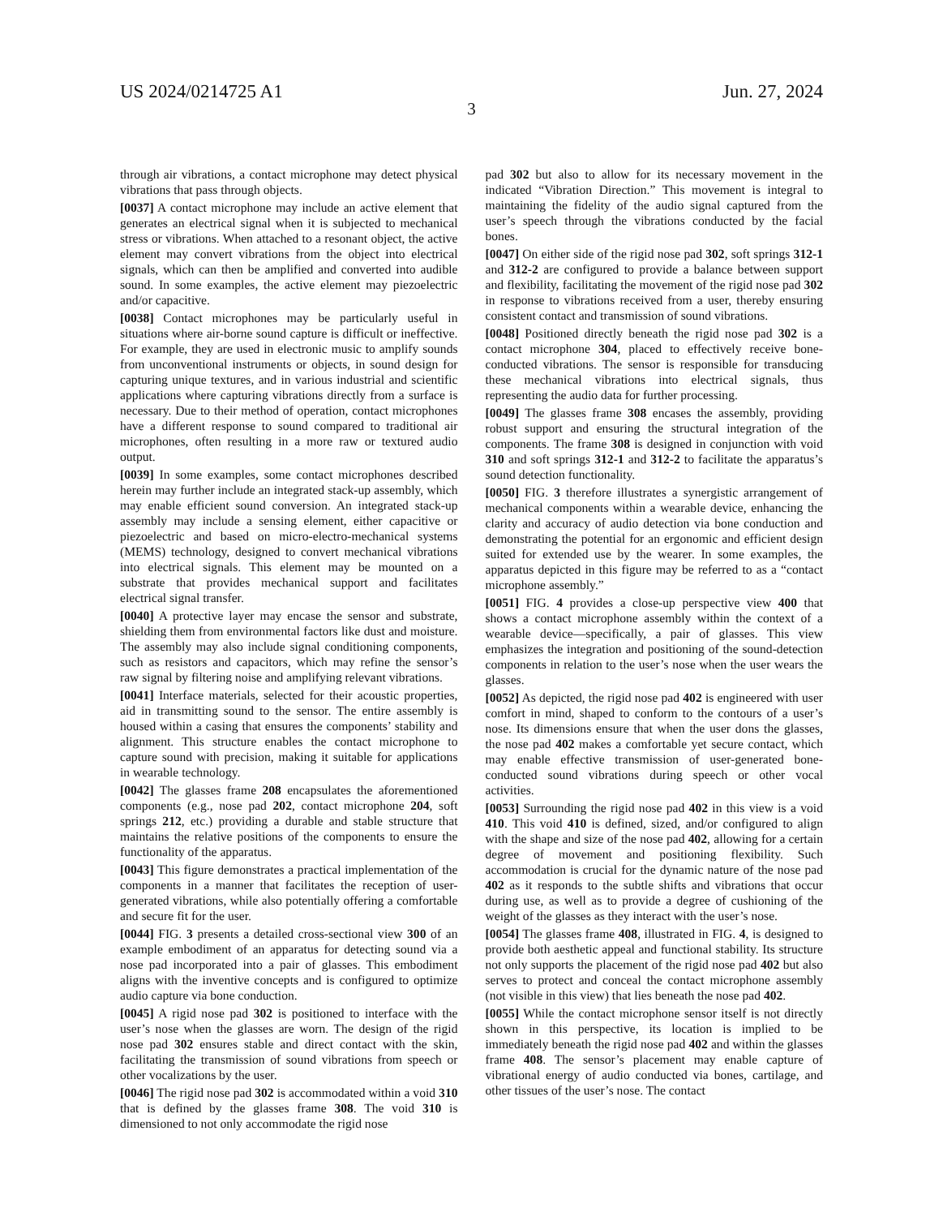US 2024/0214725 A1 Jun. 27, 2024
3
through air vibrations, a contact microphone may detect physical vibrations that pass through objects.
[0037] A contact microphone may include an active element that generates an electrical signal when it is subjected to mechanical stress or vibrations. When attached to a resonant object, the active element may convert vibrations from the object into electrical signals, which can then be amplified and converted into audible sound. In some examples, the active element may piezoelectric and/or capacitive.
[0038] Contact microphones may be particularly useful in situations where air-borne sound capture is difficult or ineffective. For example, they are used in electronic music to amplify sounds from unconventional instruments or objects, in sound design for capturing unique textures, and in various industrial and scientific applications where capturing vibrations directly from a surface is necessary. Due to their method of operation, contact microphones have a different response to sound compared to traditional air microphones, often resulting in a more raw or textured audio output.
[0039] In some examples, some contact microphones described herein may further include an integrated stack-up assembly, which may enable efficient sound conversion. An integrated stack-up assembly may include a sensing element, either capacitive or piezoelectric and based on micro-electro-mechanical systems (MEMS) technology, designed to convert mechanical vibrations into electrical signals. This element may be mounted on a substrate that provides mechanical support and facilitates electrical signal transfer.
[0040] A protective layer may encase the sensor and substrate, shielding them from environmental factors like dust and moisture. The assembly may also include signal conditioning components, such as resistors and capacitors, which may refine the sensor’s raw signal by filtering noise and amplifying relevant vibrations.
[0041] Interface materials, selected for their acoustic properties, aid in transmitting sound to the sensor. The entire assembly is housed within a casing that ensures the components’ stability and alignment. This structure enables the contact microphone to capture sound with precision, making it suitable for applications in wearable technology.
[0042] The glasses frame 208 encapsulates the aforementioned components (e.g., nose pad 202, contact microphone 204, soft springs 212, etc.) providing a durable and stable structure that maintains the relative positions of the components to ensure the functionality of the apparatus.
[0043] This figure demonstrates a practical implementation of the components in a manner that facilitates the reception of user-generated vibrations, while also potentially offering a comfortable and secure fit for the user.
[0044] FIG. 3 presents a detailed cross-sectional view 300 of an example embodiment of an apparatus for detecting sound via a nose pad incorporated into a pair of glasses. This embodiment aligns with the inventive concepts and is configured to optimize audio capture via bone conduction.
[0045] A rigid nose pad 302 is positioned to interface with the user’s nose when the glasses are worn. The design of the rigid nose pad 302 ensures stable and direct contact with the skin, facilitating the transmission of sound vibrations from speech or other vocalizations by the user.
[0046] The rigid nose pad 302 is accommodated within a void 310 that is defined by the glasses frame 308. The void 310 is dimensioned to not only accommodate the rigid nose
pad 302 but also to allow for its necessary movement in the indicated “Vibration Direction.” This movement is integral to maintaining the fidelity of the audio signal captured from the user’s speech through the vibrations conducted by the facial bones.
[0047] On either side of the rigid nose pad 302, soft springs 312-1 and 312-2 are configured to provide a balance between support and flexibility, facilitating the movement of the rigid nose pad 302 in response to vibrations received from a user, thereby ensuring consistent contact and transmission of sound vibrations.
[0048] Positioned directly beneath the rigid nose pad 302 is a contact microphone 304, placed to effectively receive bone-conducted vibrations. The sensor is responsible for transducing these mechanical vibrations into electrical signals, thus representing the audio data for further processing.
[0049] The glasses frame 308 encases the assembly, providing robust support and ensuring the structural integration of the components. The frame 308 is designed in conjunction with void 310 and soft springs 312-1 and 312-2 to facilitate the apparatus’s sound detection functionality.
[0050] FIG. 3 therefore illustrates a synergistic arrangement of mechanical components within a wearable device, enhancing the clarity and accuracy of audio detection via bone conduction and demonstrating the potential for an ergonomic and efficient design suited for extended use by the wearer. In some examples, the apparatus depicted in this figure may be referred to as a “contact microphone assembly.”
[0051] FIG. 4 provides a close-up perspective view 400 that shows a contact microphone assembly within the context of a wearable device—specifically, a pair of glasses. This view emphasizes the integration and positioning of the sound-detection components in relation to the user’s nose when the user wears the glasses.
[0052] As depicted, the rigid nose pad 402 is engineered with user comfort in mind, shaped to conform to the contours of a user’s nose. Its dimensions ensure that when the user dons the glasses, the nose pad 402 makes a comfortable yet secure contact, which may enable effective transmission of user-generated bone-conducted sound vibrations during speech or other vocal activities.
[0053] Surrounding the rigid nose pad 402 in this view is a void 410. This void 410 is defined, sized, and/or configured to align with the shape and size of the nose pad 402, allowing for a certain degree of movement and positioning flexibility. Such accommodation is crucial for the dynamic nature of the nose pad 402 as it responds to the subtle shifts and vibrations that occur during use, as well as to provide a degree of cushioning of the weight of the glasses as they interact with the user’s nose.
[0054] The glasses frame 408, illustrated in FIG. 4, is designed to provide both aesthetic appeal and functional stability. Its structure not only supports the placement of the rigid nose pad 402 but also serves to protect and conceal the contact microphone assembly (not visible in this view) that lies beneath the nose pad 402.
[0055] While the contact microphone sensor itself is not directly shown in this perspective, its location is implied to be immediately beneath the rigid nose pad 402 and within the glasses frame 408. The sensor’s placement may enable capture of vibrational energy of audio conducted via bones, cartilage, and other tissues of the user’s nose. The contact